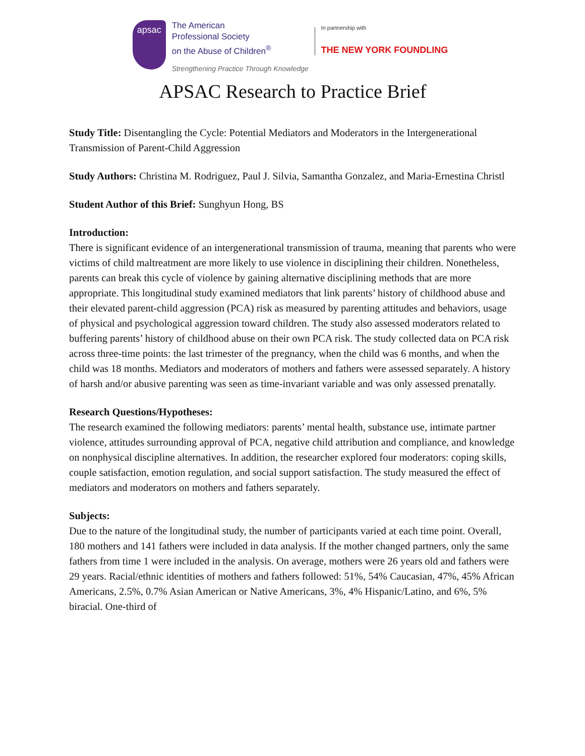apsac
The American
Professional Society
on the Abuse of Children<sup>®</sup>
Strengthening Practice Through Knowledge
In partnership with
THE NEW YORK FOUNDLING
APSAC Research to Practice Brief
Study Title: Disentangling the Cycle: Potential Mediators and Moderators in the Intergenerational Transmission of Parent-Child Aggression
Study Authors: Christina M. Rodriguez, Paul J. Silvia, Samantha Gonzalez, and Maria-Ernestina Christl
Student Author of this Brief: Sunghyun Hong, BS
Introduction:
There is significant evidence of an intergenerational transmission of trauma, meaning that parents who were victims of child maltreatment are more likely to use violence in disciplining their children. Nonetheless, parents can break this cycle of violence by gaining alternative disciplining methods that are more appropriate. This longitudinal study examined mediators that link parents’ history of childhood abuse and their elevated parent-child aggression (PCA) risk as measured by parenting attitudes and behaviors, usage of physical and psychological aggression toward children. The study also assessed moderators related to buffering parents’ history of childhood abuse on their own PCA risk. The study collected data on PCA risk across three-time points: the last trimester of the pregnancy, when the child was 6 months, and when the child was 18 months. Mediators and moderators of mothers and fathers were assessed separately. A history of harsh and/or abusive parenting was seen as time-invariant variable and was only assessed prenatally.
Research Questions/Hypotheses:
The research examined the following mediators: parents’ mental health, substance use, intimate partner violence, attitudes surrounding approval of PCA, negative child attribution and compliance, and knowledge on nonphysical discipline alternatives. In addition, the researcher explored four moderators: coping skills, couple satisfaction, emotion regulation, and social support satisfaction. The study measured the effect of mediators and moderators on mothers and fathers separately.
Subjects:
Due to the nature of the longitudinal study, the number of participants varied at each time point. Overall, 180 mothers and 141 fathers were included in data analysis. If the mother changed partners, only the same fathers from time 1 were included in the analysis. On average, mothers were 26 years old and fathers were 29 years. Racial/ethnic identities of mothers and fathers followed: 51%, 54% Caucasian, 47%, 45% African Americans, 2.5%, 0.7% Asian American or Native Americans, 3%, 4% Hispanic/Latino, and 6%, 5% biracial. One-third of